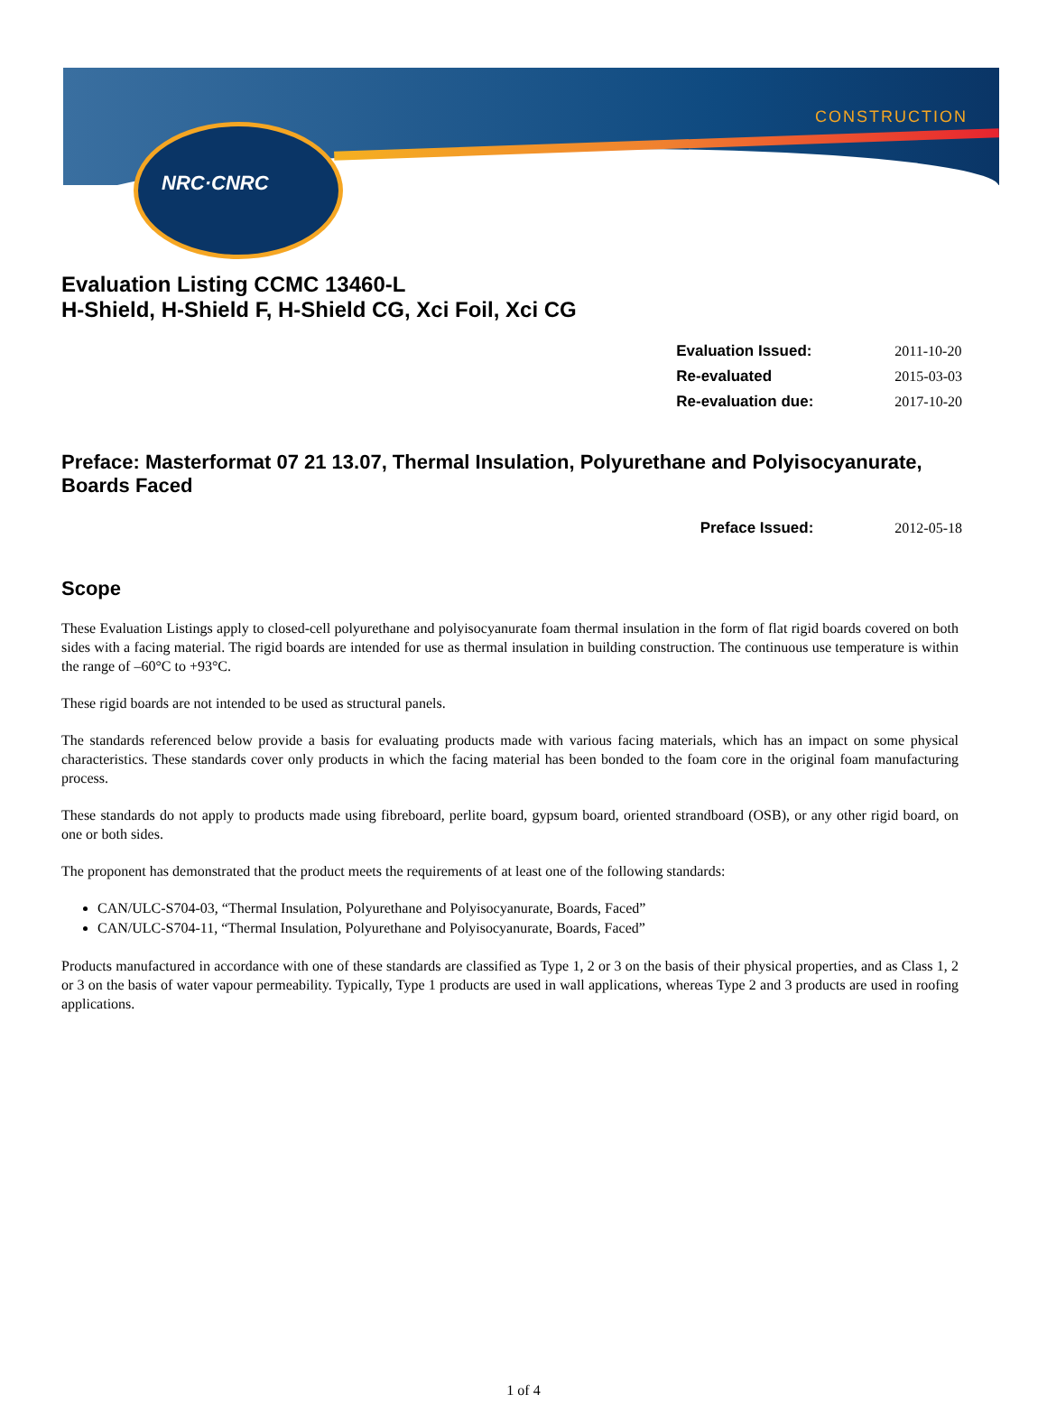NRC·CNRC
CONSTRUCTION
Evaluation Listing CCMC 13460-L
H-Shield, H-Shield F, H-Shield CG, Xci Foil, Xci CG
| Evaluation Issued: | 2011-10-20 |
| Re-evaluated | 2015-03-03 |
| Re-evaluation due: | 2017-10-20 |
Preface: Masterformat 07 21 13.07, Thermal Insulation, Polyurethane and Polyisocyanurate, Boards Faced
| Preface Issued: | 2012-05-18 |
Scope
These Evaluation Listings apply to closed-cell polyurethane and polyisocyanurate foam thermal insulation in the form of flat rigid boards covered on both sides with a facing material. The rigid boards are intended for use as thermal insulation in building construction. The continuous use temperature is within the range of –60°C to +93°C.
These rigid boards are not intended to be used as structural panels.
The standards referenced below provide a basis for evaluating products made with various facing materials, which has an impact on some physical characteristics. These standards cover only products in which the facing material has been bonded to the foam core in the original foam manufacturing process.
These standards do not apply to products made using fibreboard, perlite board, gypsum board, oriented strandboard (OSB), or any other rigid board, on one or both sides.
The proponent has demonstrated that the product meets the requirements of at least one of the following standards:
CAN/ULC-S704-03, “Thermal Insulation, Polyurethane and Polyisocyanurate, Boards, Faced”
CAN/ULC-S704-11, “Thermal Insulation, Polyurethane and Polyisocyanurate, Boards, Faced”
Products manufactured in accordance with one of these standards are classified as Type 1, 2 or 3 on the basis of their physical properties, and as Class 1, 2 or 3 on the basis of water vapour permeability. Typically, Type 1 products are used in wall applications, whereas Type 2 and 3 products are used in roofing applications.
1 of 4